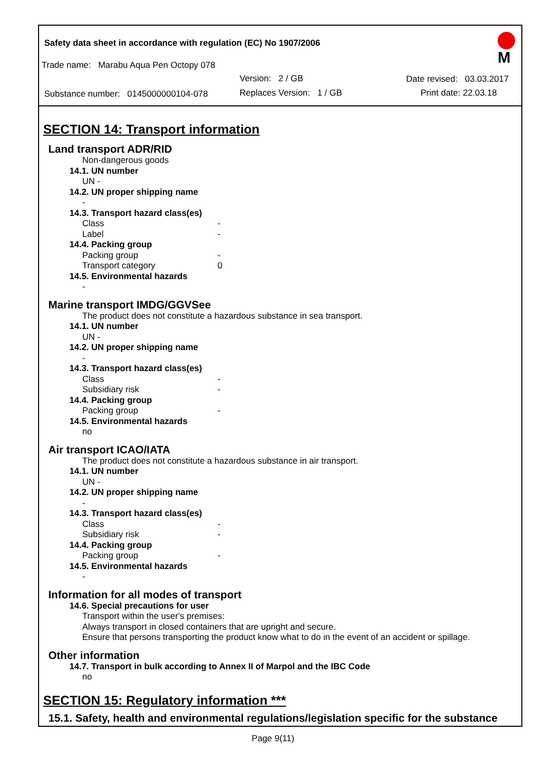Safety data sheet in accordance with regulation (EC) No 1907/2006
Trade name: Marabu Aqua Pen Octopy 078
M
Version: 2 / GB Date revised: 03.03.2017
Substance number: 0145000000104-078
Replaces Version: 1 / GB Print date: 22.03.18
SECTION 14: Transport information
Land transport ADR/RID
Non-dangerous goods
14.1. UN number
UN -
14.2. UN proper shipping name
-
14.3. Transport hazard class(es)
Class -
Label -
14.4. Packing group
Packing group -
Transport category 0
14.5. Environmental hazards
-
Marine transport IMDG/GGVSee
The product does not constitute a hazardous substance in sea transport.
14.1. UN number
UN -
14.2. UN proper shipping name
-
14.3. Transport hazard class(es)
Class -
Subsidiary risk -
14.4. Packing group
Packing group -
14.5. Environmental hazards
no
Air transport ICAO/IATA
The product does not constitute a hazardous substance in air transport.
14.1. UN number
UN -
14.2. UN proper shipping name
-
14.3. Transport hazard class(es)
Class -
Subsidiary risk -
14.4. Packing group
Packing group -
14.5. Environmental hazards
-
Information for all modes of transport
14.6. Special precautions for user
Transport within the user's premises:
Always transport in closed containers that are upright and secure.
Ensure that persons transporting the product know what to do in the event of an accident or spillage.
Other information
14.7. Transport in bulk according to Annex II of Marpol and the IBC Code
no
SECTION 15: Regulatory information ***
15.1. Safety, health and environmental regulations/legislation specific for the substance
Page 9(11)